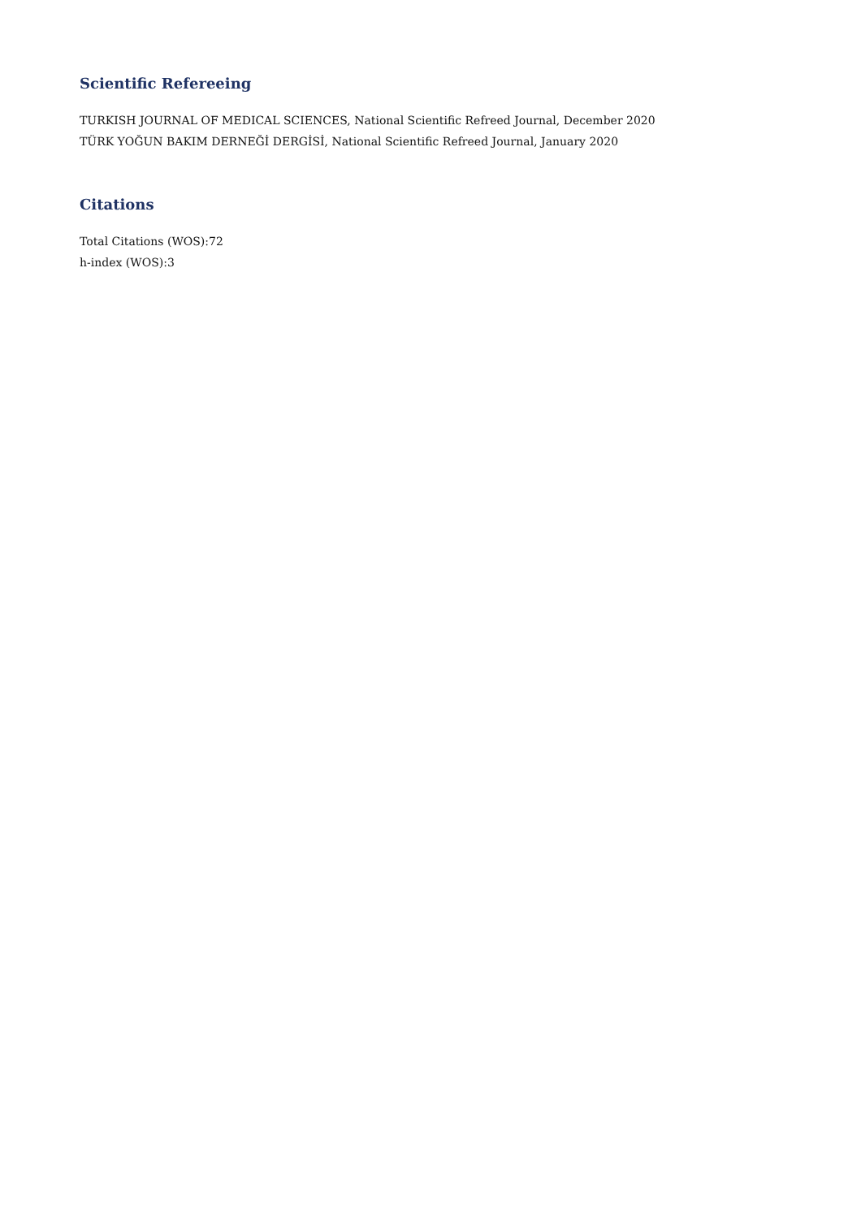Scientific Refereeing
TURKISH JOURNAL OF MEDICAL SCIENCES, National Scientific Refreed Journal, December 2020
TÜRK YOĞUN BAKIM DERNEĞİ DERGİSİ, National Scientific Refreed Journal, January 2020
Citations
Total Citations (WOS):72
h-index (WOS):3